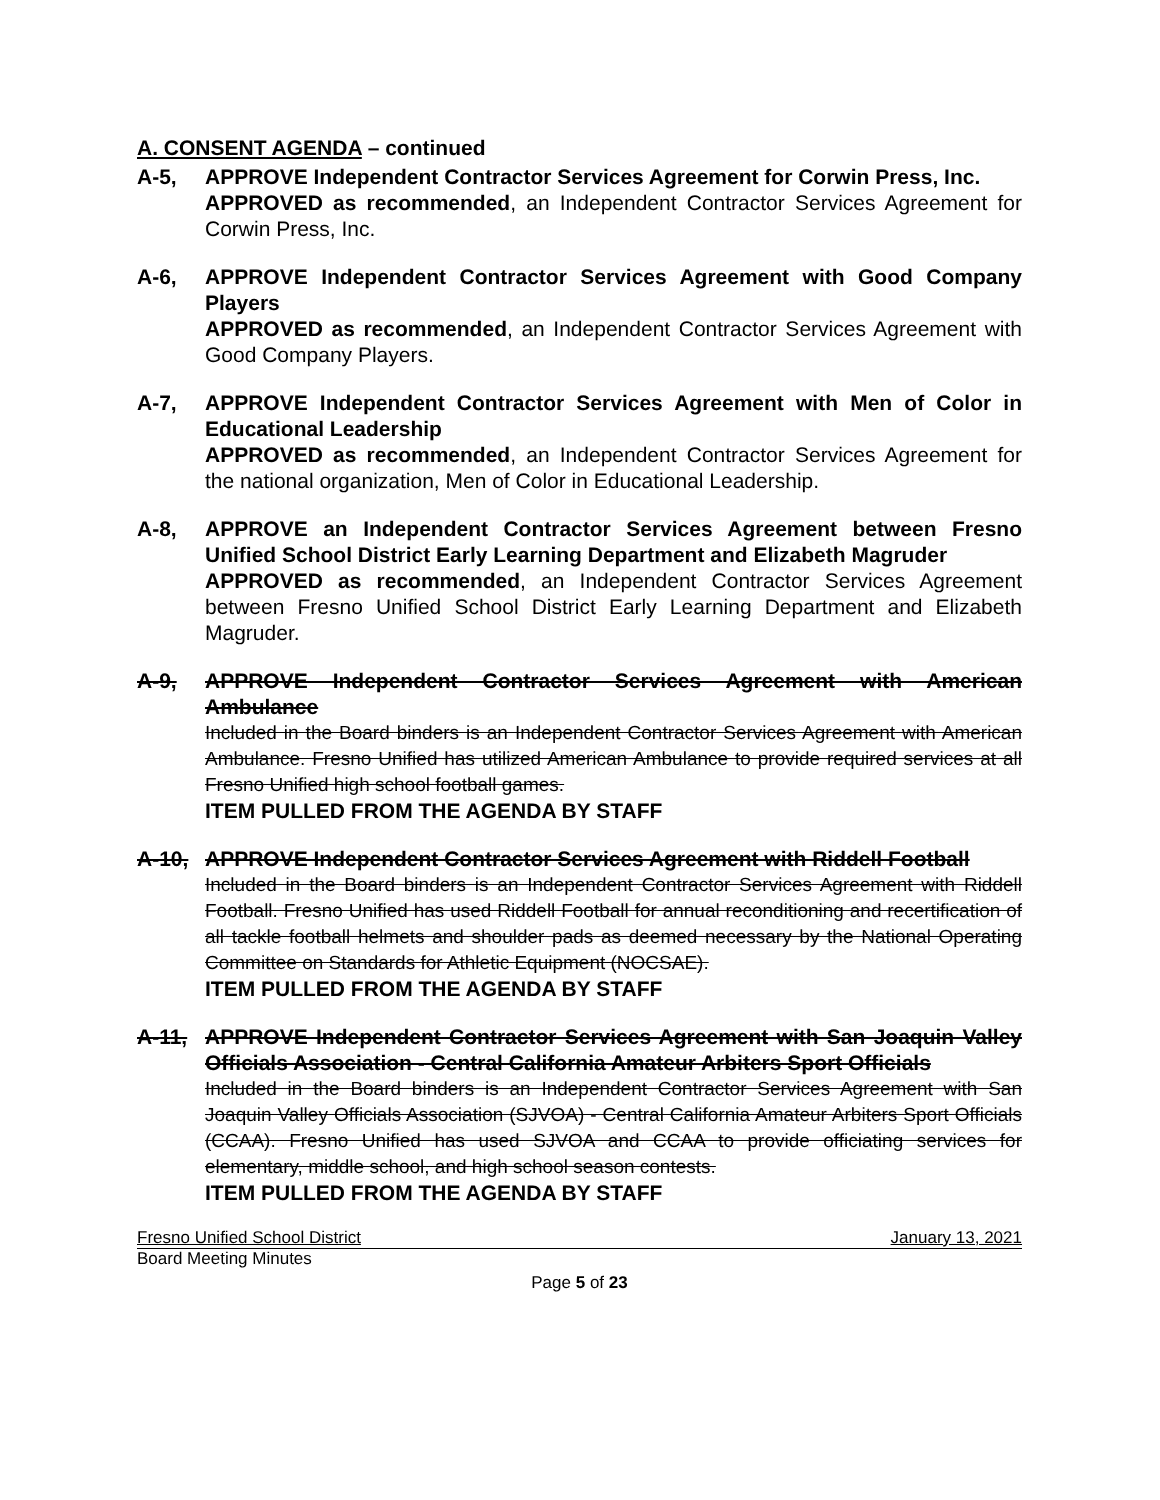A. CONSENT AGENDA – continued
A-5, APPROVE Independent Contractor Services Agreement for Corwin Press, Inc.
APPROVED as recommended, an Independent Contractor Services Agreement for Corwin Press, Inc.
A-6, APPROVE Independent Contractor Services Agreement with Good Company Players
APPROVED as recommended, an Independent Contractor Services Agreement with Good Company Players.
A-7, APPROVE Independent Contractor Services Agreement with Men of Color in Educational Leadership
APPROVED as recommended, an Independent Contractor Services Agreement for the national organization, Men of Color in Educational Leadership.
A-8, APPROVE an Independent Contractor Services Agreement between Fresno Unified School District Early Learning Department and Elizabeth Magruder
APPROVED as recommended, an Independent Contractor Services Agreement between Fresno Unified School District Early Learning Department and Elizabeth Magruder.
A-9, APPROVE Independent Contractor Services Agreement with American Ambulance
Included in the Board binders is an Independent Contractor Services Agreement with American Ambulance. Fresno Unified has utilized American Ambulance to provide required services at all Fresno Unified high school football games.
ITEM PULLED FROM THE AGENDA BY STAFF
A-10, APPROVE Independent Contractor Services Agreement with Riddell Football
Included in the Board binders is an Independent Contractor Services Agreement with Riddell Football. Fresno Unified has used Riddell Football for annual reconditioning and recertification of all tackle football helmets and shoulder pads as deemed necessary by the National Operating Committee on Standards for Athletic Equipment (NOCSAE).
ITEM PULLED FROM THE AGENDA BY STAFF
A-11, APPROVE Independent Contractor Services Agreement with San Joaquin Valley Officials Association - Central California Amateur Arbiters Sport Officials
Included in the Board binders is an Independent Contractor Services Agreement with San Joaquin Valley Officials Association (SJVOA) - Central California Amateur Arbiters Sport Officials (CCAA). Fresno Unified has used SJVOA and CCAA to provide officiating services for elementary, middle school, and high school season contests.
ITEM PULLED FROM THE AGENDA BY STAFF
Fresno Unified School District January 13, 2021
Board Meeting Minutes
Page 5 of 23